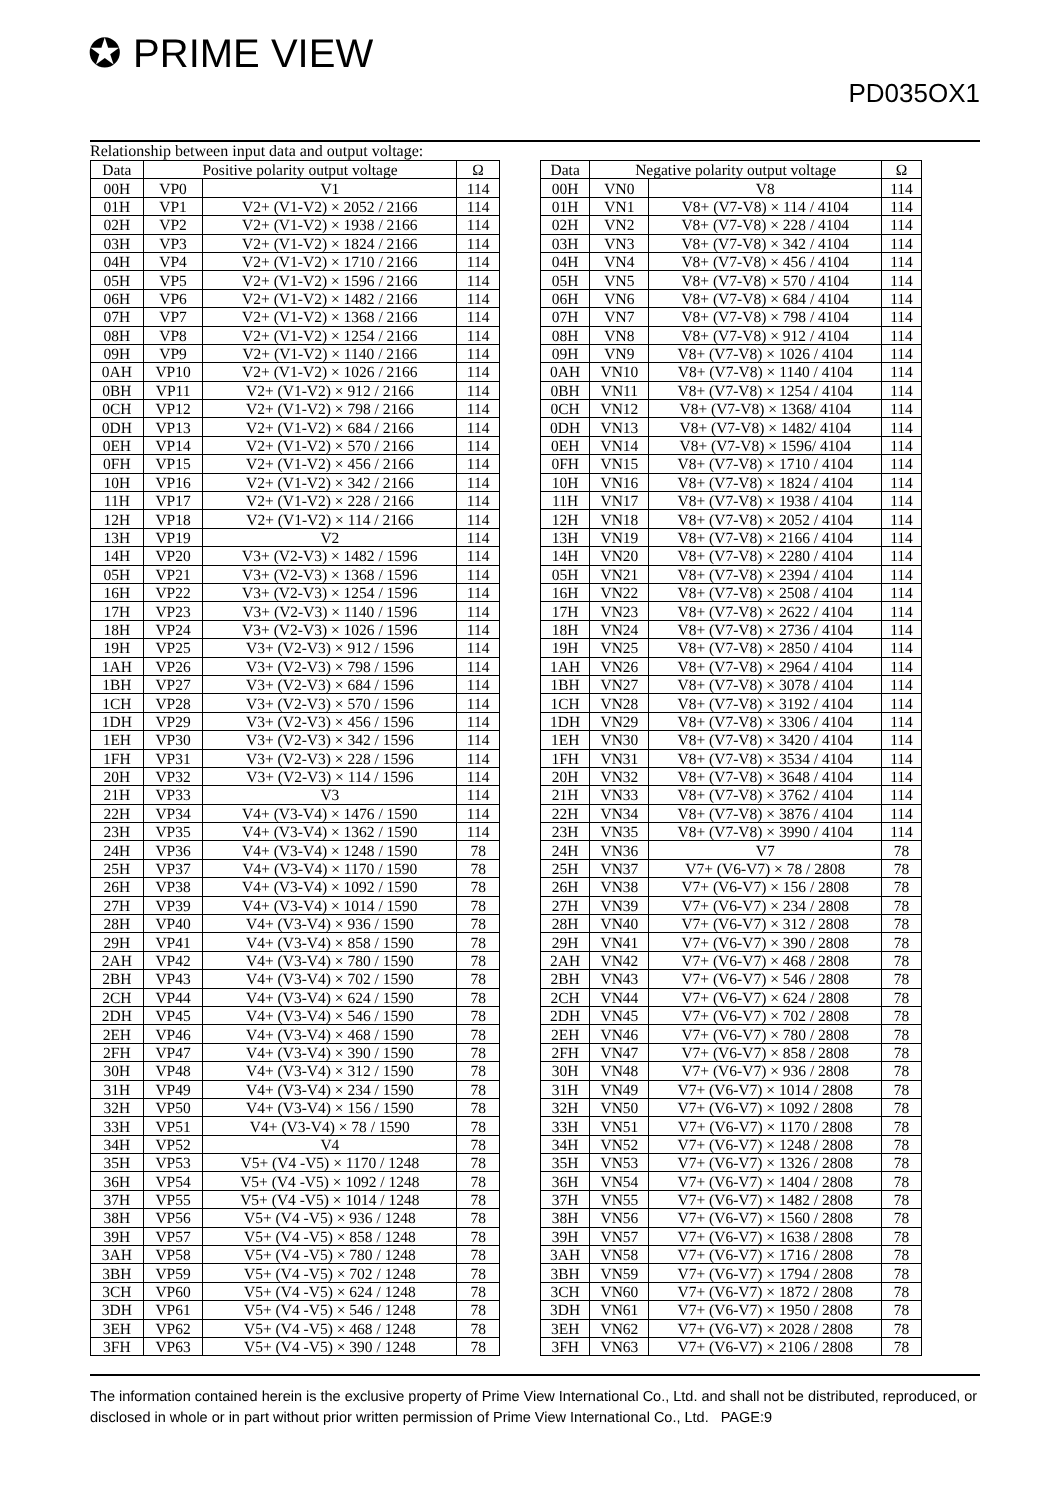✪ PRIME VIEW
PD035OX1
Relationship between input data and output voltage:
| Data | Positive polarity output voltage | | Ω |
| --- | --- | --- | --- |
| 00H | VP0 | V1 | 114 |
| 01H | VP1 | V2+ (V1-V2) × 2052 / 2166 | 114 |
| 02H | VP2 | V2+ (V1-V2) × 1938 / 2166 | 114 |
| 03H | VP3 | V2+ (V1-V2) × 1824 / 2166 | 114 |
| 04H | VP4 | V2+ (V1-V2) × 1710 / 2166 | 114 |
| 05H | VP5 | V2+ (V1-V2) × 1596 / 2166 | 114 |
| 06H | VP6 | V2+ (V1-V2) × 1482 / 2166 | 114 |
| 07H | VP7 | V2+ (V1-V2) × 1368 / 2166 | 114 |
| 08H | VP8 | V2+ (V1-V2) × 1254 / 2166 | 114 |
| 09H | VP9 | V2+ (V1-V2) × 1140 / 2166 | 114 |
| 0AH | VP10 | V2+ (V1-V2) × 1026 / 2166 | 114 |
| 0BH | VP11 | V2+ (V1-V2) × 912 / 2166 | 114 |
| 0CH | VP12 | V2+ (V1-V2) × 798 / 2166 | 114 |
| 0DH | VP13 | V2+ (V1-V2) × 684 / 2166 | 114 |
| 0EH | VP14 | V2+ (V1-V2) × 570 / 2166 | 114 |
| 0FH | VP15 | V2+ (V1-V2) × 456 / 2166 | 114 |
| 10H | VP16 | V2+ (V1-V2) × 342 / 2166 | 114 |
| 11H | VP17 | V2+ (V1-V2) × 228 / 2166 | 114 |
| 12H | VP18 | V2+ (V1-V2) × 114 / 2166 | 114 |
| 13H | VP19 | V2 | 114 |
| 14H | VP20 | V3+ (V2-V3) × 1482 / 1596 | 114 |
| 05H | VP21 | V3+ (V2-V3) × 1368 / 1596 | 114 |
| 16H | VP22 | V3+ (V2-V3) × 1254 / 1596 | 114 |
| 17H | VP23 | V3+ (V2-V3) × 1140 / 1596 | 114 |
| 18H | VP24 | V3+ (V2-V3) × 1026 / 1596 | 114 |
| 19H | VP25 | V3+ (V2-V3) × 912 / 1596 | 114 |
| 1AH | VP26 | V3+ (V2-V3) × 798 / 1596 | 114 |
| 1BH | VP27 | V3+ (V2-V3) × 684 / 1596 | 114 |
| 1CH | VP28 | V3+ (V2-V3) × 570 / 1596 | 114 |
| 1DH | VP29 | V3+ (V2-V3) × 456 / 1596 | 114 |
| 1EH | VP30 | V3+ (V2-V3) × 342 / 1596 | 114 |
| 1FH | VP31 | V3+ (V2-V3) × 228 / 1596 | 114 |
| 20H | VP32 | V3+ (V2-V3) × 114 / 1596 | 114 |
| 21H | VP33 | V3 | 114 |
| 22H | VP34 | V4+ (V3-V4) × 1476 / 1590 | 114 |
| 23H | VP35 | V4+ (V3-V4) × 1362 / 1590 | 114 |
| 24H | VP36 | V4+ (V3-V4) × 1248 / 1590 | 78 |
| 25H | VP37 | V4+ (V3-V4) × 1170 / 1590 | 78 |
| 26H | VP38 | V4+ (V3-V4) × 1092 / 1590 | 78 |
| 27H | VP39 | V4+ (V3-V4) × 1014 / 1590 | 78 |
| 28H | VP40 | V4+ (V3-V4) × 936 / 1590 | 78 |
| 29H | VP41 | V4+ (V3-V4) × 858 / 1590 | 78 |
| 2AH | VP42 | V4+ (V3-V4) × 780 / 1590 | 78 |
| 2BH | VP43 | V4+ (V3-V4) × 702 / 1590 | 78 |
| 2CH | VP44 | V4+ (V3-V4) × 624 / 1590 | 78 |
| 2DH | VP45 | V4+ (V3-V4) × 546 / 1590 | 78 |
| 2EH | VP46 | V4+ (V3-V4) × 468 / 1590 | 78 |
| 2FH | VP47 | V4+ (V3-V4) × 390 / 1590 | 78 |
| 30H | VP48 | V4+ (V3-V4) × 312 / 1590 | 78 |
| 31H | VP49 | V4+ (V3-V4) × 234 / 1590 | 78 |
| 32H | VP50 | V4+ (V3-V4) × 156 / 1590 | 78 |
| 33H | VP51 | V4+ (V3-V4) × 78 / 1590 | 78 |
| 34H | VP52 | V4 | 78 |
| 35H | VP53 | V5+ (V4 -V5) × 1170 / 1248 | 78 |
| 36H | VP54 | V5+ (V4 -V5) × 1092 / 1248 | 78 |
| 37H | VP55 | V5+ (V4 -V5) × 1014 / 1248 | 78 |
| 38H | VP56 | V5+ (V4 -V5) × 936 / 1248 | 78 |
| 39H | VP57 | V5+ (V4 -V5) × 858 / 1248 | 78 |
| 3AH | VP58 | V5+ (V4 -V5) × 780 / 1248 | 78 |
| 3BH | VP59 | V5+ (V4 -V5) × 702 / 1248 | 78 |
| 3CH | VP60 | V5+ (V4 -V5) × 624 / 1248 | 78 |
| 3DH | VP61 | V5+ (V4 -V5) × 546 / 1248 | 78 |
| 3EH | VP62 | V5+ (V4 -V5) × 468 / 1248 | 78 |
| 3FH | VP63 | V5+ (V4 -V5) × 390 / 1248 | 78 |
| Data | Negative polarity output voltage | | Ω |
| --- | --- | --- | --- |
| 00H | VN0 | V8 | 114 |
| 01H | VN1 | V8+ (V7-V8) × 114 / 4104 | 114 |
| 02H | VN2 | V8+ (V7-V8) × 228 / 4104 | 114 |
| 03H | VN3 | V8+ (V7-V8) × 342 / 4104 | 114 |
| 04H | VN4 | V8+ (V7-V8) × 456 / 4104 | 114 |
| 05H | VN5 | V8+ (V7-V8) × 570 / 4104 | 114 |
| 06H | VN6 | V8+ (V7-V8) × 684 / 4104 | 114 |
| 07H | VN7 | V8+ (V7-V8) × 798 / 4104 | 114 |
| 08H | VN8 | V8+ (V7-V8) × 912 / 4104 | 114 |
| 09H | VN9 | V8+ (V7-V8) × 1026 / 4104 | 114 |
| 0AH | VN10 | V8+ (V7-V8) × 1140 / 4104 | 114 |
| 0BH | VN11 | V8+ (V7-V8) × 1254 / 4104 | 114 |
| 0CH | VN12 | V8+ (V7-V8) × 1368/ 4104 | 114 |
| 0DH | VN13 | V8+ (V7-V8) × 1482/ 4104 | 114 |
| 0EH | VN14 | V8+ (V7-V8) × 1596/ 4104 | 114 |
| 0FH | VN15 | V8+ (V7-V8) × 1710 / 4104 | 114 |
| 10H | VN16 | V8+ (V7-V8) × 1824 / 4104 | 114 |
| 11H | VN17 | V8+ (V7-V8) × 1938 / 4104 | 114 |
| 12H | VN18 | V8+ (V7-V8) × 2052 / 4104 | 114 |
| 13H | VN19 | V8+ (V7-V8) × 2166 / 4104 | 114 |
| 14H | VN20 | V8+ (V7-V8) × 2280 / 4104 | 114 |
| 05H | VN21 | V8+ (V7-V8) × 2394 / 4104 | 114 |
| 16H | VN22 | V8+ (V7-V8) × 2508 / 4104 | 114 |
| 17H | VN23 | V8+ (V7-V8) × 2622 / 4104 | 114 |
| 18H | VN24 | V8+ (V7-V8) × 2736 / 4104 | 114 |
| 19H | VN25 | V8+ (V7-V8) × 2850 / 4104 | 114 |
| 1AH | VN26 | V8+ (V7-V8) × 2964 / 4104 | 114 |
| 1BH | VN27 | V8+ (V7-V8) × 3078 / 4104 | 114 |
| 1CH | VN28 | V8+ (V7-V8) × 3192 / 4104 | 114 |
| 1DH | VN29 | V8+ (V7-V8) × 3306 / 4104 | 114 |
| 1EH | VN30 | V8+ (V7-V8) × 3420 / 4104 | 114 |
| 1FH | VN31 | V8+ (V7-V8) × 3534 / 4104 | 114 |
| 20H | VN32 | V8+ (V7-V8) × 3648 / 4104 | 114 |
| 21H | VN33 | V8+ (V7-V8) × 3762 / 4104 | 114 |
| 22H | VN34 | V8+ (V7-V8) × 3876 / 4104 | 114 |
| 23H | VN35 | V8+ (V7-V8) × 3990 / 4104 | 114 |
| 24H | VN36 | V7 | 78 |
| 25H | VN37 | V7+ (V6-V7) × 78 / 2808 | 78 |
| 26H | VN38 | V7+ (V6-V7) × 156 / 2808 | 78 |
| 27H | VN39 | V7+ (V6-V7) × 234 / 2808 | 78 |
| 28H | VN40 | V7+ (V6-V7) × 312 / 2808 | 78 |
| 29H | VN41 | V7+ (V6-V7) × 390 / 2808 | 78 |
| 2AH | VN42 | V7+ (V6-V7) × 468 / 2808 | 78 |
| 2BH | VN43 | V7+ (V6-V7) × 546 / 2808 | 78 |
| 2CH | VN44 | V7+ (V6-V7) × 624 / 2808 | 78 |
| 2DH | VN45 | V7+ (V6-V7) × 702 / 2808 | 78 |
| 2EH | VN46 | V7+ (V6-V7) × 780 / 2808 | 78 |
| 2FH | VN47 | V7+ (V6-V7) × 858 / 2808 | 78 |
| 30H | VN48 | V7+ (V6-V7) × 936 / 2808 | 78 |
| 31H | VN49 | V7+ (V6-V7) × 1014 / 2808 | 78 |
| 32H | VN50 | V7+ (V6-V7) × 1092 / 2808 | 78 |
| 33H | VN51 | V7+ (V6-V7) × 1170 / 2808 | 78 |
| 34H | VN52 | V7+ (V6-V7) × 1248 / 2808 | 78 |
| 35H | VN53 | V7+ (V6-V7) × 1326 / 2808 | 78 |
| 36H | VN54 | V7+ (V6-V7) × 1404 / 2808 | 78 |
| 37H | VN55 | V7+ (V6-V7) × 1482 / 2808 | 78 |
| 38H | VN56 | V7+ (V6-V7) × 1560 / 2808 | 78 |
| 39H | VN57 | V7+ (V6-V7) × 1638 / 2808 | 78 |
| 3AH | VN58 | V7+ (V6-V7) × 1716 / 2808 | 78 |
| 3BH | VN59 | V7+ (V6-V7) × 1794 / 2808 | 78 |
| 3CH | VN60 | V7+ (V6-V7) × 1872 / 2808 | 78 |
| 3DH | VN61 | V7+ (V6-V7) × 1950 / 2808 | 78 |
| 3EH | VN62 | V7+ (V6-V7) × 2028 / 2808 | 78 |
| 3FH | VN63 | V7+ (V6-V7) × 2106 / 2808 | 78 |
The information contained herein is the exclusive property of Prime View International Co., Ltd. and shall not be distributed, reproduced, or disclosed in whole or in part without prior written permission of Prime View International Co., Ltd. PAGE:9